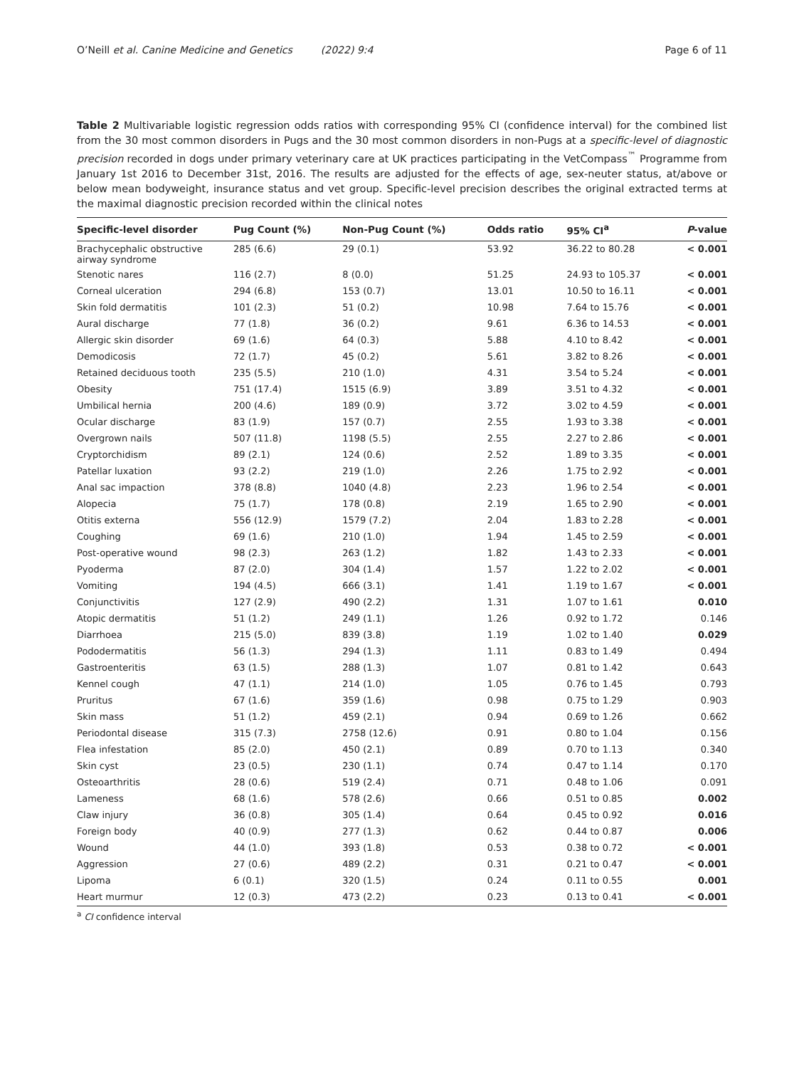O’Neill et al. Canine Medicine and Genetics (2022) 9:4 Page 6 of 11
Table 2 Multivariable logistic regression odds ratios with corresponding 95% CI (confidence interval) for the combined list from the 30 most common disorders in Pugs and the 30 most common disorders in non-Pugs at a specific-level of diagnostic precision recorded in dogs under primary veterinary care at UK practices participating in the VetCompass<sup>™</sup> Programme from January 1st 2016 to December 31st, 2016. The results are adjusted for the effects of age, sex-neuter status, at/above or below mean bodyweight, insurance status and vet group. Specific-level precision describes the original extracted terms at the maximal diagnostic precision recorded within the clinical notes
| Specific-level disorder | Pug Count (%) | Non-Pug Count (%) | Odds ratio | 95% CI<sup>a</sup> | P -value |
| --- | --- | --- | --- | --- | --- |
| Brachycephalic obstructive airway syndrome | 285 (6.6) | 29 (0.1) | 53.92 | 36.22 to 80.28 | < 0.001 |
| Stenotic nares | 116 (2.7) | 8 (0.0) | 51.25 | 24.93 to 105.37 | < 0.001 |
| Corneal ulceration | 294 (6.8) | 153 (0.7) | 13.01 | 10.50 to 16.11 | < 0.001 |
| Skin fold dermatitis | 101 (2.3) | 51 (0.2) | 10.98 | 7.64 to 15.76 | < 0.001 |
| Aural discharge | 77 (1.8) | 36 (0.2) | 9.61 | 6.36 to 14.53 | < 0.001 |
| Allergic skin disorder | 69 (1.6) | 64 (0.3) | 5.88 | 4.10 to 8.42 | < 0.001 |
| Demodicosis | 72 (1.7) | 45 (0.2) | 5.61 | 3.82 to 8.26 | < 0.001 |
| Retained deciduous tooth | 235 (5.5) | 210 (1.0) | 4.31 | 3.54 to 5.24 | < 0.001 |
| Obesity | 751 (17.4) | 1515 (6.9) | 3.89 | 3.51 to 4.32 | < 0.001 |
| Umbilical hernia | 200 (4.6) | 189 (0.9) | 3.72 | 3.02 to 4.59 | < 0.001 |
| Ocular discharge | 83 (1.9) | 157 (0.7) | 2.55 | 1.93 to 3.38 | < 0.001 |
| Overgrown nails | 507 (11.8) | 1198 (5.5) | 2.55 | 2.27 to 2.86 | < 0.001 |
| Cryptorchidism | 89 (2.1) | 124 (0.6) | 2.52 | 1.89 to 3.35 | < 0.001 |
| Patellar luxation | 93 (2.2) | 219 (1.0) | 2.26 | 1.75 to 2.92 | < 0.001 |
| Anal sac impaction | 378 (8.8) | 1040 (4.8) | 2.23 | 1.96 to 2.54 | < 0.001 |
| Alopecia | 75 (1.7) | 178 (0.8) | 2.19 | 1.65 to 2.90 | < 0.001 |
| Otitis externa | 556 (12.9) | 1579 (7.2) | 2.04 | 1.83 to 2.28 | < 0.001 |
| Coughing | 69 (1.6) | 210 (1.0) | 1.94 | 1.45 to 2.59 | < 0.001 |
| Post-operative wound | 98 (2.3) | 263 (1.2) | 1.82 | 1.43 to 2.33 | < 0.001 |
| Pyoderma | 87 (2.0) | 304 (1.4) | 1.57 | 1.22 to 2.02 | < 0.001 |
| Vomiting | 194 (4.5) | 666 (3.1) | 1.41 | 1.19 to 1.67 | < 0.001 |
| Conjunctivitis | 127 (2.9) | 490 (2.2) | 1.31 | 1.07 to 1.61 | 0.010 |
| Atopic dermatitis | 51 (1.2) | 249 (1.1) | 1.26 | 0.92 to 1.72 | 0.146 |
| Diarrhoea | 215 (5.0) | 839 (3.8) | 1.19 | 1.02 to 1.40 | 0.029 |
| Pododermatitis | 56 (1.3) | 294 (1.3) | 1.11 | 0.83 to 1.49 | 0.494 |
| Gastroenteritis | 63 (1.5) | 288 (1.3) | 1.07 | 0.81 to 1.42 | 0.643 |
| Kennel cough | 47 (1.1) | 214 (1.0) | 1.05 | 0.76 to 1.45 | 0.793 |
| Pruritus | 67 (1.6) | 359 (1.6) | 0.98 | 0.75 to 1.29 | 0.903 |
| Skin mass | 51 (1.2) | 459 (2.1) | 0.94 | 0.69 to 1.26 | 0.662 |
| Periodontal disease | 315 (7.3) | 2758 (12.6) | 0.91 | 0.80 to 1.04 | 0.156 |
| Flea infestation | 85 (2.0) | 450 (2.1) | 0.89 | 0.70 to 1.13 | 0.340 |
| Skin cyst | 23 (0.5) | 230 (1.1) | 0.74 | 0.47 to 1.14 | 0.170 |
| Osteoarthritis | 28 (0.6) | 519 (2.4) | 0.71 | 0.48 to 1.06 | 0.091 |
| Lameness | 68 (1.6) | 578 (2.6) | 0.66 | 0.51 to 0.85 | 0.002 |
| Claw injury | 36 (0.8) | 305 (1.4) | 0.64 | 0.45 to 0.92 | 0.016 |
| Foreign body | 40 (0.9) | 277 (1.3) | 0.62 | 0.44 to 0.87 | 0.006 |
| Wound | 44 (1.0) | 393 (1.8) | 0.53 | 0.38 to 0.72 | < 0.001 |
| Aggression | 27 (0.6) | 489 (2.2) | 0.31 | 0.21 to 0.47 | < 0.001 |
| Lipoma | 6 (0.1) | 320 (1.5) | 0.24 | 0.11 to 0.55 | 0.001 |
| Heart murmur | 12 (0.3) | 473 (2.2) | 0.23 | 0.13 to 0.41 | < 0.001 |
<sup>a</sup> CI confidence interval